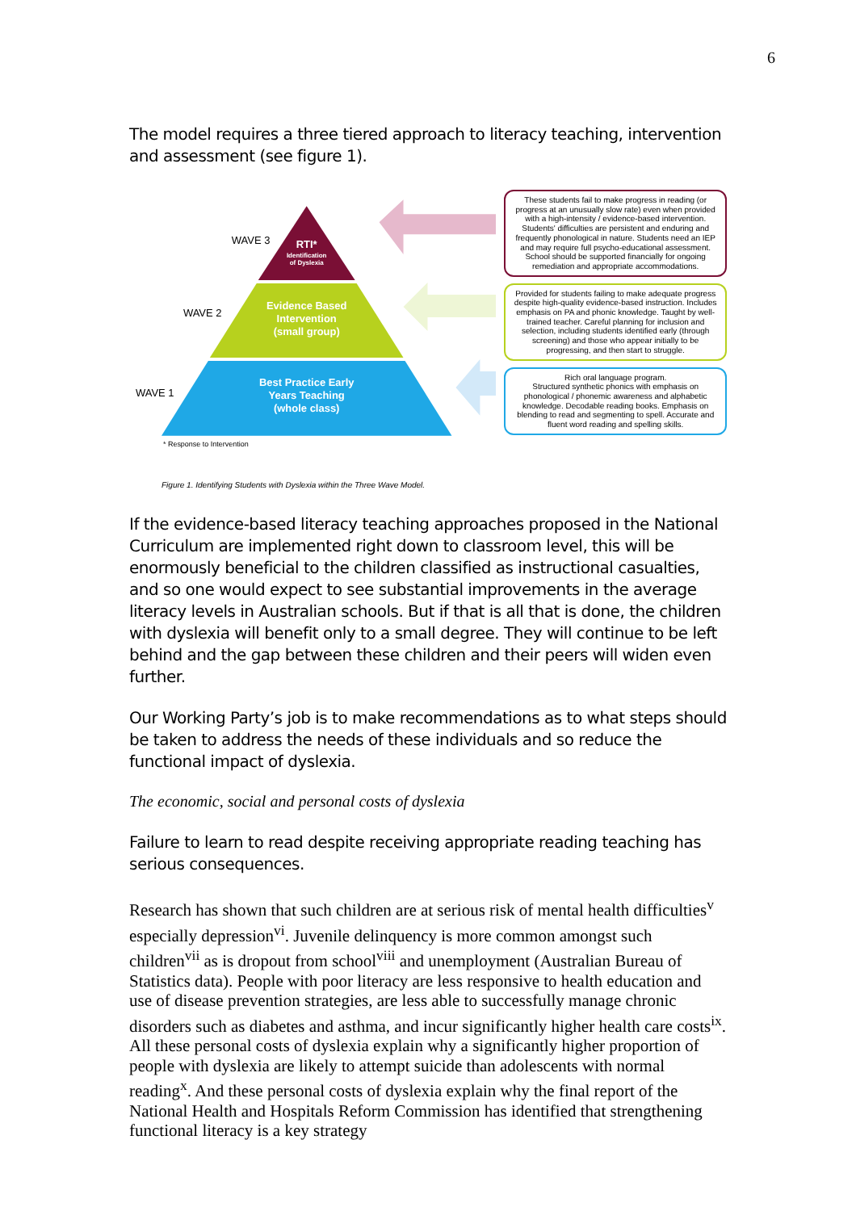6
The model requires a three tiered approach to literacy teaching, intervention and assessment (see figure 1).
RTI*
Identification
of Dyslexia
Evidence Based
Intervention
(small group)
Best Practice Early
Years Teaching
(whole class)
WAVE 3
WAVE 2
WAVE 1
* Response to Intervention
These students fail to make progress in reading (or progress at an unusually slow rate) even when provided with a high-intensity / evidence-based intervention. Students' difficulties are persistent and enduring and frequently phonological in nature. Students need an IEP and may require full psycho-educational assessment. School should be supported financially for ongoing remediation and appropriate accommodations.
Provided for students failing to make adequate progress despite high-quality evidence-based instruction. Includes emphasis on PA and phonic knowledge. Taught by well-trained teacher. Careful planning for inclusion and selection, including students identified early (through screening) and those who appear initially to be progressing, and then start to struggle.
Rich oral language program.
Structured synthetic phonics with emphasis on phonological / phonemic awareness and alphabetic knowledge. Decodable reading books. Emphasis on blending to read and segmenting to spell. Accurate and fluent word reading and spelling skills.
Figure 1. Identifying Students with Dyslexia within the Three Wave Model.
If the evidence-based literacy teaching approaches proposed in the National Curriculum are implemented right down to classroom level, this will be enormously beneficial to the children classified as instructional casualties, and so one would expect to see substantial improvements in the average literacy levels in Australian schools. But if that is all that is done, the children with dyslexia will benefit only to a small degree. They will continue to be left behind and the gap between these children and their peers will widen even further.
Our Working Party’s job is to make recommendations as to what steps should be taken to address the needs of these individuals and so reduce the functional impact of dyslexia.
The economic, social and personal costs of dyslexia
Failure to learn to read despite receiving appropriate reading teaching has serious consequences.
Research has shown that such children are at serious risk of mental health difficulties<sup>v</sup> especially depression<sup>vi</sup>. Juvenile delinquency is more common amongst such children<sup>vii</sup> as is dropout from school<sup>viii</sup> and unemployment (Australian Bureau of Statistics data). People with poor literacy are less responsive to health education and use of disease prevention strategies, are less able to successfully manage chronic disorders such as diabetes and asthma, and incur significantly higher health care costs<sup>ix</sup>. All these personal costs of dyslexia explain why a significantly higher proportion of people with dyslexia are likely to attempt suicide than adolescents with normal reading<sup>x</sup>. And these personal costs of dyslexia explain why the final report of the National Health and Hospitals Reform Commission has identified that strengthening functional literacy is a key strategy